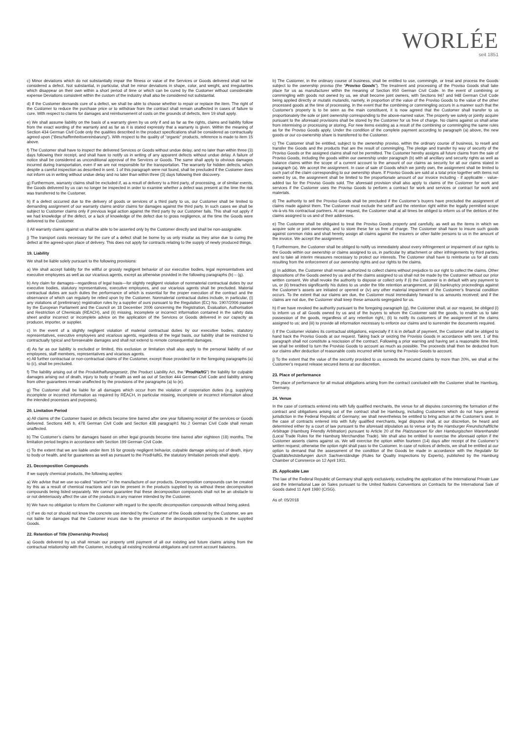WORLÉE
seit 1851
c) Minor deviations which do not substantially impair the fitness or value of the Services or Goods delivered shall not be considered a defect. Not substantial, in particular, shall be minor deviations in shape, color, and weight, and irregularities which disappear on their own within a short period of time or which can be cured by the Customer without considerable expense Deviations consistent within the custom of the industry shall also be considered not substantial.
d) If the Customer demands cure of a defect, we shall be able to choose whether to repair or replace the item. The right of the Customer to reduce the purchase price or to withdraw from the contract shall remain unaffected in cases of failure to cure. With respect to claims for damages and reimbursement of costs on the grounds of defects, item 19 shall apply.
e) We shall assume liability on the basis of a warranty given by us only if and as far as the rights, claims and liability follow from the exact wording of the warranty and as far as it is stated expressly that a warranty is given. Within the meaning of Section 434 German Civil Code only the qualities described in the product specifications shall be considered as contractually agreed upon (“Beschaffenheitsvereinbarung”). With respect to the quality of “organic” products, reference is made to item 15 above.
f) The Customer shall have to inspect the delivered Services or Goods without undue delay, and no later than within three (3) days following their receipt, and shall have to notify us in writing of any apparent defects without undue delay. A failure of notice shall be considered as unconditional approval of the Services or Goods. The same shall apply to obvious damages incurred during transportation, even if we are not responsible for the transportation. The warranty for hidden defects, which despite a careful inspection as described in sent. 1 of this paragraph were not found, shall be precluded if the Customer does not inform us in writing without undue delay and no later than within three (3) days following their discovery.
g) Furthermore, warranty claims shall be excluded if, as a result of delivery to a third party, of processing, or of similar events, the Goods delivered by us can no longer be inspected in order to examine whether a defect was present at the time the risk was transferred to the Customer.
h) If a defect occurred due to the delivery of goods or services of a third party to us, our Customer shall be limited to demanding assignment of our warranty claims and/or claims for damages against the third party. In such cases we shall be subject to Customer claims only if previous legal action against the third party by our Customer fails. This shall not apply if we had knowledge of the defect, or a lack of knowledge of the defect due to gross negligence, at the time the Goods were delivered to the Customer.
i) All warranty claims against us shall be able to be asserted only by the Customer directly and shall be non-assignable.
j) The transport costs necessary for the cure of a defect shall be borne by us only insofar as they arise due to curing the defect at the agreed-upon place of delivery. This does not apply for contracts relating to the supply of newly produced things.
19. Liability
We shall be liable solely pursuant to the following provisions:
a) We shall accept liability for the willful or grossly negligent behavior of our executive bodies, legal representatives and executive employees as well as our vicarious agents, except as otherwise provided in the following paragraphs (b) – (g).
b) Any claim for damages—regardless of legal basis—for slightly negligent violation of nonmaterial contractual duties by our executive bodies, statutory representatives, executive employees, and our vicarious agents shall be precluded. Material contractual duties are such duties the performance of which is essential for the proper execution of the contract and the observance of which can regularly be relied upon by the Customer. Nonmaterial contractual duties include, in particular, (i) any violations of (preliminary) registration rules by a supplier of ours pursuant to the Regulation (EC) No. 1907/2006 passed by the European Parliament and the Council on 18 December 2006 concerning the Registration, Evaluation, Authorisation and Restriction of Chemicals (REACH), and (ii) missing, incomplete or incorrect information contained in the safety data sheet and/or incorrect or incomplete advice on the application of the Services or Goods delivered in our capacity as producer, importer, or supplier.
c) In the event of a slightly negligent violation of material contractual duties by our executive bodies, statutory representatives, executive employees and vicarious agents, regardless of the legal basis, our liability shall be restricted to contractually typical and foreseeable damages and shall not extend to remote consequential damages.
d) As far as our liability is excluded or limited, this exclusion or limitation shall also apply to the personal liability of our employees, staff members, representatives and vicarious agents.
e) All further contractual or non-contractual claims of the Customer, except those provided for in the foregoing paragraphs (a) to (c), shall be precluded.
f) The liability arising out of the Produkthaftungsgesetz, (the Product Liability Act, the “ProdHaftG”) the liability for culpable damages arising out of death, injury to body or health as well as out of Section 444 German Civil Code and liability arising from other guarantees remain unaffected by the provisions of the paragraphs (a) to (e).
g) The Customer shall be liable for all damages which occur from the violation of cooperation duties (e.g. supplying incomplete or incorrect information as required by REACH, in particular missing, incomplete or incorrect information about the intended processes and purposes).
20. Limitation Period
a) All claims of the Customer based on defects become time barred after one year following receipt of the services or Goods delivered. Sections 445 b, 478 German Civil Code and Section 438 paragraph1 No 2 German Civil Code shall remain unaffected.
b) The Customer’s claims for damages based on other legal grounds become time barred after eighteen (18) months. The limitation period begins in accordance with Section 199 German Civil Code.
c) To the extent that we are liable under item 16 for grossly negligent behavior, culpable damage arising out of death, injury to body or health, and for guarantees as well as pursuant to the ProdHaftG, the statutory limitation periods shall apply.
21. Decomposition Compounds
If we supply chemical products, the following applies:
a) We advise that we use so-called “starters” in the manufacture of our products. Decomposition compounds can be created by this as a result of chemical reactions and can be present in the products supplied by us without these decomposition compounds being listed separately. We cannot guarantee that these decomposition compounds shall not be an obstacle to or not deleteriously affect the use of the products in any manner intended by the Customer.
b) We have no obligation to inform the Customer with regard to the specific decomposition compounds without being asked.
c) If we do not or should not know the concrete use intended by the Customer of the Goods ordered by the Customer, we are not liable for damages that the Customer incurs due to the presence of the decomposition compounds in the supplied Goods.
22. Retention of Title (Ownership Proviso)
a) Goods delivered by us shall remain our property until payment of all our existing and future claims arising from the contractual relationship with the Customer, including all existing incidental obligations and current account balances.
b) The Customer, in the ordinary course of business, shall be entitled to use, commingle, or treat and process the Goods subject to the ownership proviso (the “Proviso Goods”). The treatment and processing of the Proviso Goods shall take place for us as manufacturer within the meaning of Section 950 German Civil Code. In the event of combining or commingling with goods not owned by us, we shall become joint owners, with Sections 947 and 948 German Civil Code being applied directly or mutatis mutandis, namely, in proportion of the value of the Proviso Goods to the value of the other processed goods at the time of processing. In the event that the combining or commingling occurs in a manner such that the Customer’s property is to be seen as the main constituent, it is now agreed that the Customer shall transfer to us proportionately the sole or joint ownership corresponding to the above-named value. The property we solely or jointly acquire pursuant to the aforesaid provisions shall be stored by the Customer for us free of charge. No claims against us shall arise from intermixing or processing or storing. For new items existing as a result of the combining or commingling the same rules as for the Proviso Goods apply. Under the condition of the complete payment according to paragraph (a) above, the new goods or our co-ownership share is transferred to the Customer.
c) The Customer shall be entitled, subject to the ownership proviso, within the ordinary course of business, to resell and transfer the Goods and the products that are the result of commingling. The pledge and transfer by way of security of the Proviso Goods or the assigned claims shall not be permitted. The Customer hereby assigns all future claims from the sale of Proviso Goods, including the goods within our ownership under paragraph (b) with all ancillary and security rights as well as balance claims within the scope of a current account to the amount of our claims as security for all our claims stated in paragraph (a). We accept the assignment. In case of sale of Goods which we jointly own, the assignment shall be limited to such part of the claim corresponding to our ownership share. If Proviso Goods are sold at a total price together with items not owned by us, the assignment shall be limited to the proportionate amount of our invoice including - if applicable - value-added tax for the Proviso Goods sold. The aforesaid provision shall also apply to claims of the Customer for work and services if the Customer uses the Proviso Goods to perform a contract for work and services or contract for work and materials.
d) The authority to sell the Proviso Goods shall be precluded if the Customer’s buyers have precluded the assignment of claims made against them. The Customer must exclude the setoff and the retention right within the legally permitted scope vis-à-vis his contractual partners. At our request, the Customer shall at all times be obliged to inform us of the debtors of the claims assigned to us and of their addresses.
e) The Customer shall be obligated to treat the Proviso Goods properly and carefully, as well as the items in which we acquire sole or joint ownership, and to store these for us free of charge. The Customer shall have to insure such goods against common risks and shall hereby assign all claims against the insurers or other liable persons to us in the amount of the invoice. We accept the assignment.
f) Furthermore, the Customer shall be obliged to notify us immediately about every infringement or impairment of our rights to the Goods within our ownership or claims assigned to us, in particular by attachment or other infringements by third parties, and to take all interim measures necessary to protect our interests. The Customer shall have to reimburse us for all costs resulting from the enforcement of our ownership rights and our rights to the claims.
g) In addition, the Customer shall remain authorized to collect claims without prejudice to our right to collect the claims. Other dispositions of the Goods owned by us and of the claims assigned to us shall not be made by the Customer without our prior written consent. We shall revoke the authority to dispose or collect only if (i) the Customer is in default with any payment to us, or (ii) breaches significantly his duties to us under the title retention arrangement, or (iii) bankruptcy proceedings against the Customer’s assets are initiated or opened or (iv) any other material impairment of the Customer’s financial condition occurs. To the extent that our claims are due, the Customer must immediately forward to us amounts received; and if the claims are not due, the Customer shall keep these amounts segregated for us.
h) If we have revoked the authority pursuant to the foregoing paragraph (g), the Customer shall, at our request, be obliged (i) to inform us of all Goods owned by us and of the buyers to whom the Customer sold the goods, to enable us to take possession of the goods, regardless of any retention right,; (ii) to notify its customers of the assignment of the claims assigned to us; and (iii) to provide all information necessary to enforce our claims and to surrender the documents required.
i) If the Customer violates its contractual obligations, especially if it is in default of payment, the Customer shall be obliged to hand back the Proviso Goods at our request. Taking back or seizing the Provisio Goods in accordance with sent. 1 of this paragraph shall not constitute a rescission of the contract. Following a prior warning and having set a reasonable time limit, we shall be entitled to turn the Provisio Goods to account as much as possible. The proceeds shall then be deducted from our claims after deduction of reasonable costs incurred while turning the Provisio Goods to account.
j) To the extent that the value of the security provided to us exceeds the secured claims by more than 20%, we shall at the Customer’s request release secured items at our discretion.
23. Place of performance
The place of performance for all mutual obligations arising from the contract concluded with the Customer shall be Hamburg, Germany.
24. Venue
In the case of contracts entered into with fully qualified merchants, the venue for all disputes concerning the formation of the contract and obligations arising out of the contract shall be Hamburg, including Customers which do not have general jurisdiction in the Federal Republic of Germany; we shall nevertheless be entitled to bring action at the Customer’s seat. In the case of contracts entered into with fully qualified merchants, legal disputes shall, at our discretion, be heard and determined either by a court of law pursuant to the aforesaid stipulation as to venue or by the Hamburger Freundschaftliche Arbitrage (Hamburg Friendly Arbitration) pursuant to Article 20 of the Platzusancen für den Hamburgischen Warenhandel (Local Trade Rules for the Hamburg Merchandise Trade). We shall also be entitled to exercise the aforesaid option if the Customer asserts claims against us. We will exercise the option within fourteen (14) days after receipt of the Customer’s written request; otherwise the option right shall pass to the Customer. In case of notices of defects, we shall be entitled at our option to demand that the assessment of the condition of the Goods be made in accordance with the Regulativ für Qualitätsfeststellungen durch Sachverständige (Rules for Quality Inspections by Experts), published by the Hamburg Chamber of Commerce on 12 April 1911.
25. Applicable Law
The law of the Federal Republic of Germany shall apply exclusively, excluding the application of the International Private Law and the International Law on Sales pursuant to the United Nations Conventions on Contracts for the International Sale of Goods dated 11 April 1980 (CISG).
As of: 05/2018